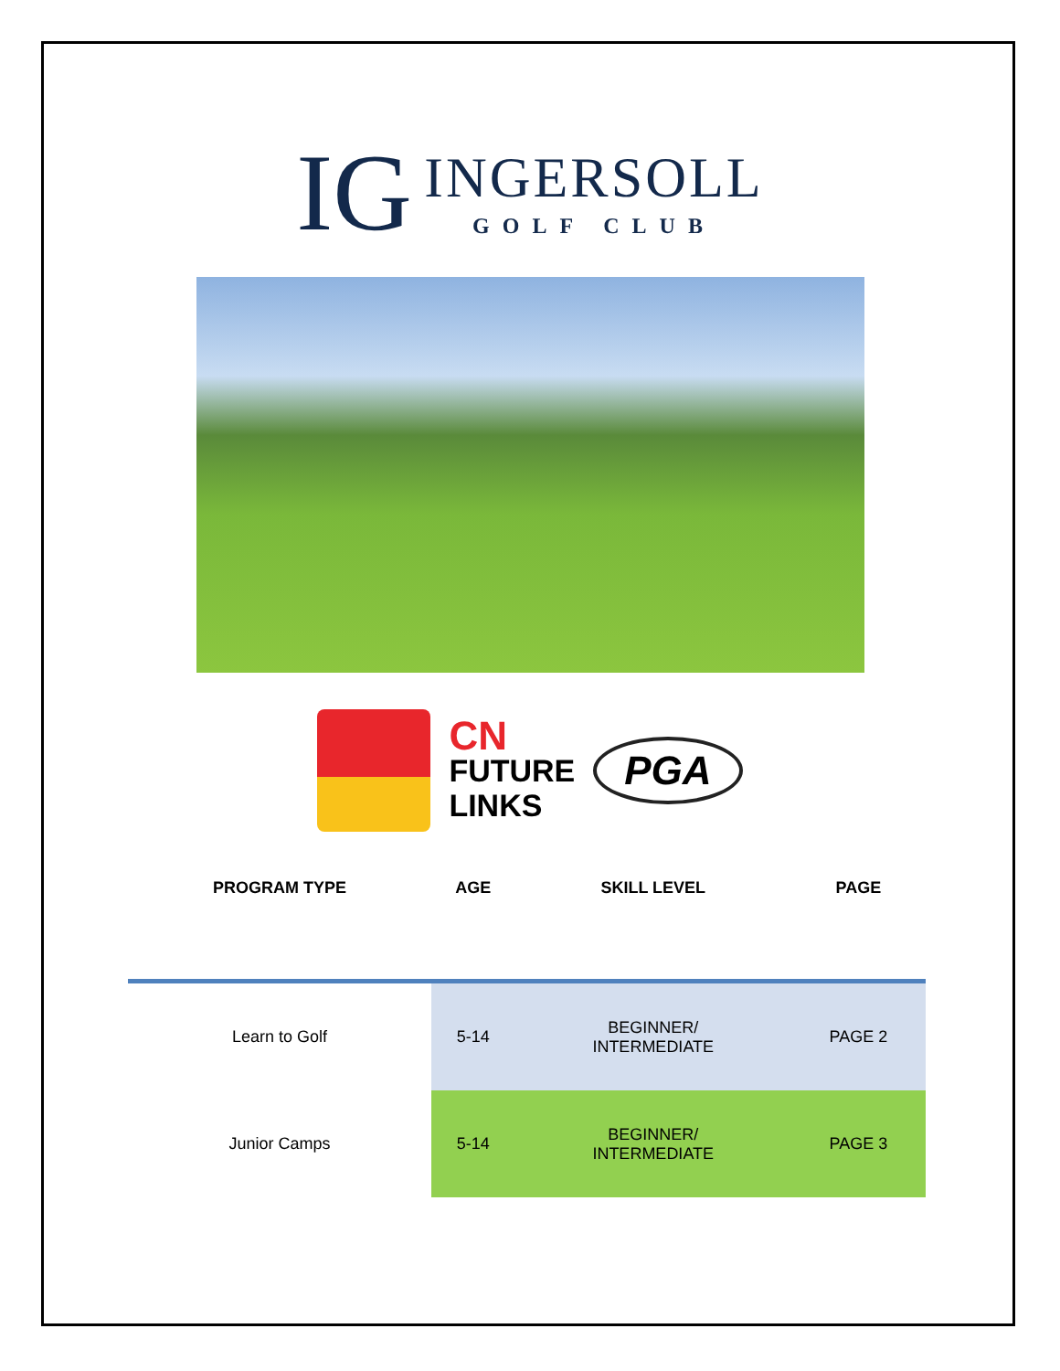IG
INGERSOLL
GOLF CLUB
CN
FUTURE
LINKS
PGA
| PROGRAM TYPE | AGE | SKILL LEVEL | PAGE |
| --- | --- | --- | --- |
| Learn to Golf | 5-14 | BEGINNER/ INTERMEDIATE | PAGE 2 |
| Junior Camps | 5-14 | BEGINNER/ INTERMEDIATE | PAGE 3 |